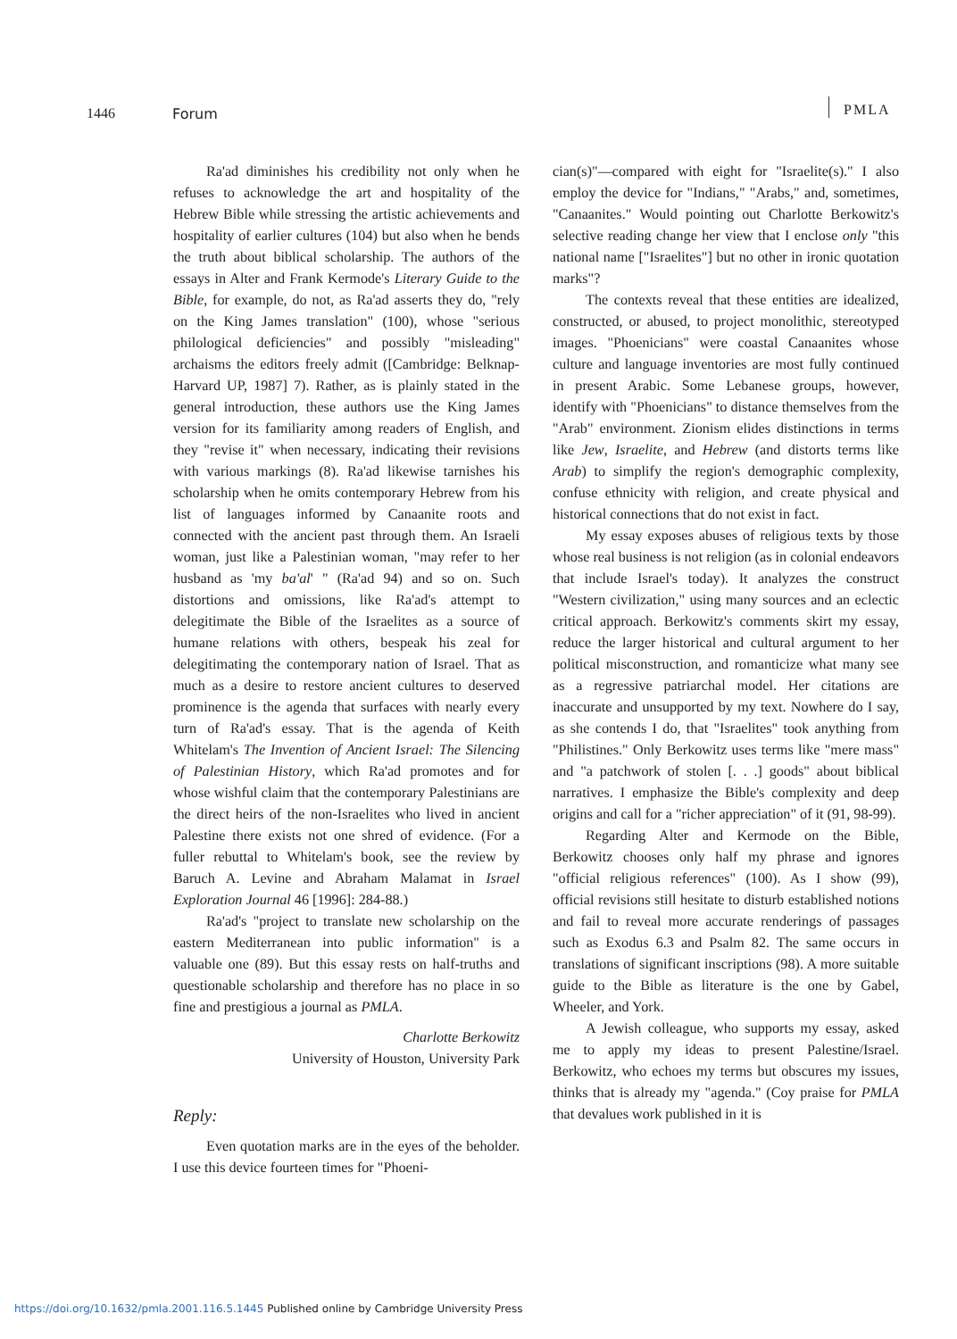1446 Forum
PMLA
Ra'ad diminishes his credibility not only when he refuses to acknowledge the art and hospitality of the Hebrew Bible while stressing the artistic achievements and hospitality of earlier cultures (104) but also when he bends the truth about biblical scholarship. The authors of the essays in Alter and Frank Kermode's Literary Guide to the Bible, for example, do not, as Ra'ad asserts they do, "rely on the King James translation" (100), whose "serious philological deficiencies" and possibly "misleading" archaisms the editors freely admit ([Cambridge: Belknap-Harvard UP, 1987] 7). Rather, as is plainly stated in the general introduction, these authors use the King James version for its familiarity among readers of English, and they "revise it" when necessary, indicating their revisions with various markings (8). Ra'ad likewise tarnishes his scholarship when he omits contemporary Hebrew from his list of languages informed by Canaanite roots and connected with the ancient past through them. An Israeli woman, just like a Palestinian woman, "may refer to her husband as 'my ba'al' " (Ra'ad 94) and so on. Such distortions and omissions, like Ra'ad's attempt to delegitimate the Bible of the Israelites as a source of humane relations with others, bespeak his zeal for delegitimating the contemporary nation of Israel. That as much as a desire to restore ancient cultures to deserved prominence is the agenda that surfaces with nearly every turn of Ra'ad's essay. That is the agenda of Keith Whitelam's The Invention of Ancient Israel: The Silencing of Palestinian History, which Ra'ad promotes and for whose wishful claim that the contemporary Palestinians are the direct heirs of the non-Israelites who lived in ancient Palestine there exists not one shred of evidence. (For a fuller rebuttal to Whitelam's book, see the review by Baruch A. Levine and Abraham Malamat in Israel Exploration Journal 46 [1996]: 284-88.)
Ra'ad's "project to translate new scholarship on the eastern Mediterranean into public information" is a valuable one (89). But this essay rests on half-truths and questionable scholarship and therefore has no place in so fine and prestigious a journal as PMLA.
Charlotte Berkowitz
University of Houston, University Park
Reply:
Even quotation marks are in the eyes of the beholder. I use this device fourteen times for "Phoeni-
cian(s)"—compared with eight for "Israelite(s)." I also employ the device for "Indians," "Arabs," and, sometimes, "Canaanites." Would pointing out Charlotte Berkowitz's selective reading change her view that I enclose only "this national name ["Israelites"] but no other in ironic quotation marks"?
The contexts reveal that these entities are idealized, constructed, or abused, to project monolithic, stereotyped images. "Phoenicians" were coastal Canaanites whose culture and language inventories are most fully continued in present Arabic. Some Lebanese groups, however, identify with "Phoenicians" to distance themselves from the "Arab" environment. Zionism elides distinctions in terms like Jew, Israelite, and Hebrew (and distorts terms like Arab) to simplify the region's demographic complexity, confuse ethnicity with religion, and create physical and historical connections that do not exist in fact.
My essay exposes abuses of religious texts by those whose real business is not religion (as in colonial endeavors that include Israel's today). It analyzes the construct "Western civilization," using many sources and an eclectic critical approach. Berkowitz's comments skirt my essay, reduce the larger historical and cultural argument to her political misconstruction, and romanticize what many see as a regressive patriarchal model. Her citations are inaccurate and unsupported by my text. Nowhere do I say, as she contends I do, that "Israelites" took anything from "Philistines." Only Berkowitz uses terms like "mere mass" and "a patchwork of stolen [. . .] goods" about biblical narratives. I emphasize the Bible's complexity and deep origins and call for a "richer appreciation" of it (91, 98-99).
Regarding Alter and Kermode on the Bible, Berkowitz chooses only half my phrase and ignores "official religious references" (100). As I show (99), official revisions still hesitate to disturb established notions and fail to reveal more accurate renderings of passages such as Exodus 6.3 and Psalm 82. The same occurs in translations of significant inscriptions (98). A more suitable guide to the Bible as literature is the one by Gabel, Wheeler, and York.
A Jewish colleague, who supports my essay, asked me to apply my ideas to present Palestine/Israel. Berkowitz, who echoes my terms but obscures my issues, thinks that is already my "agenda." (Coy praise for PMLA that devalues work published in it is
https://doi.org/10.1632/pmla.2001.116.5.1445 Published online by Cambridge University Press